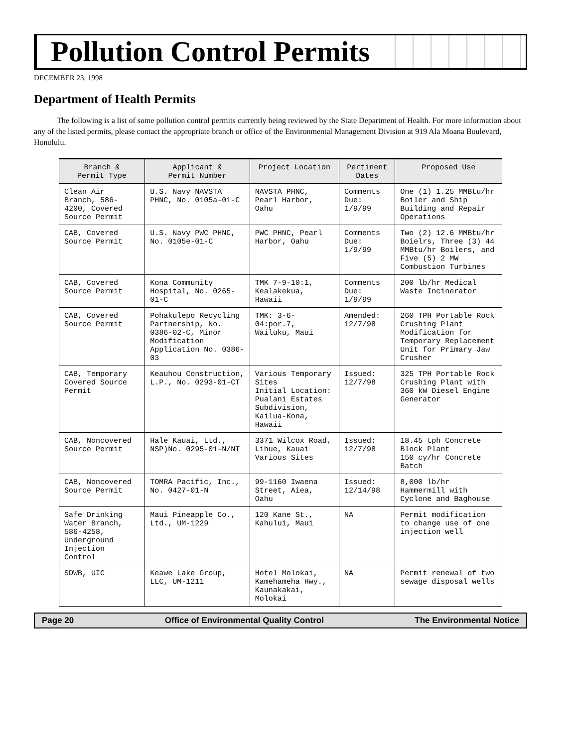Pollution Control Permits
DECEMBER 23, 1998
Department of Health Permits
The following is a list of some pollution control permits currently being reviewed by the State Department of Health. For more information about any of the listed permits, please contact the appropriate branch or office of the Environmental Management Division at 919 Ala Moana Boulevard, Honolulu.
| Branch & Permit Type | Applicant & Permit Number | Project Location | Pertinent Dates | Proposed Use |
| --- | --- | --- | --- | --- |
| Clean Air Branch, 586-4200, Covered Source Permit | U.S. Navy NAVSTA PHNC, No. 0105a-01-C | NAVSTA PHNC, Pearl Harbor, Oahu | Comments Due: 1/9/99 | One (1) 1.25 MMBtu/hr Boiler and Ship Building and Repair Operations |
| CAB, Covered Source Permit | U.S. Navy PWC PHNC, No. 0105e-01-C | PWC PHNC, Pearl Harbor, Oahu | Comments Due: 1/9/99 | Two (2) 12.6 MMBtu/hr Boielrs, Three (3) 44 MMBtu/hr Boilers, and Five (5) 2 MW Combustion Turbines |
| CAB, Covered Source Permit | Kona Community Hospital, No. 0265-01-C | TMK 7-9-10:1, Kealakekua, Hawaii | Comments Due: 1/9/99 | 200 lb/hr Medical Waste Incinerator |
| CAB, Covered Source Permit | Pohakulepo Recycling Partnership, No. 0386-02-C, Minor Modification Application No. 0386-03 | TMK: 3-6-04:por.7, Wailuku, Maui | Amended: 12/7/98 | 260 TPH Portable Rock Crushing Plant Modification for Temporary Replacement Unit for Primary Jaw Crusher |
| CAB, Temporary Covered Source Permit | Keauhou Construction, L.P., No. 0293-01-CT | Various Temporary Sites Initial Location: Pualani Estates Subdivision, Kailua-Kona, Hawaii | Issued: 12/7/98 | 325 TPH Portable Rock Crushing Plant with 360 kW Diesel Engine Generator |
| CAB, Noncovered Source Permit | Hale Kauai, Ltd., NSP)No. 0295-01-N/NT | 3371 Wilcox Road, Lihue, Kauai Various Sites | Issued: 12/7/98 | 18.45 tph Concrete Block Plant 150 cy/hr Concrete Batch |
| CAB, Noncovered Source Permit | TOMRA Pacific, Inc., No. 0427-01-N | 99-1160 Iwaena Street, Aiea, Oahu | Issued: 12/14/98 | 8,000 lb/hr Hammermill with Cyclone and Baghouse |
| Safe Drinking Water Branch, 586-4258, Underground Injection Control | Maui Pineapple Co., Ltd., UM-1229 | 120 Kane St., Kahului, Maui | NA | Permit modification to change use of one injection well |
| SDWB, UIC | Keawe Lake Group, LLC, UM-1211 | Hotel Molokai, Kamehameha Hwy., Kaunakakai, Molokai | NA | Permit renewal of two sewage disposal wells |
Page 20 Office of Environmental Quality Control The Environmental Notice